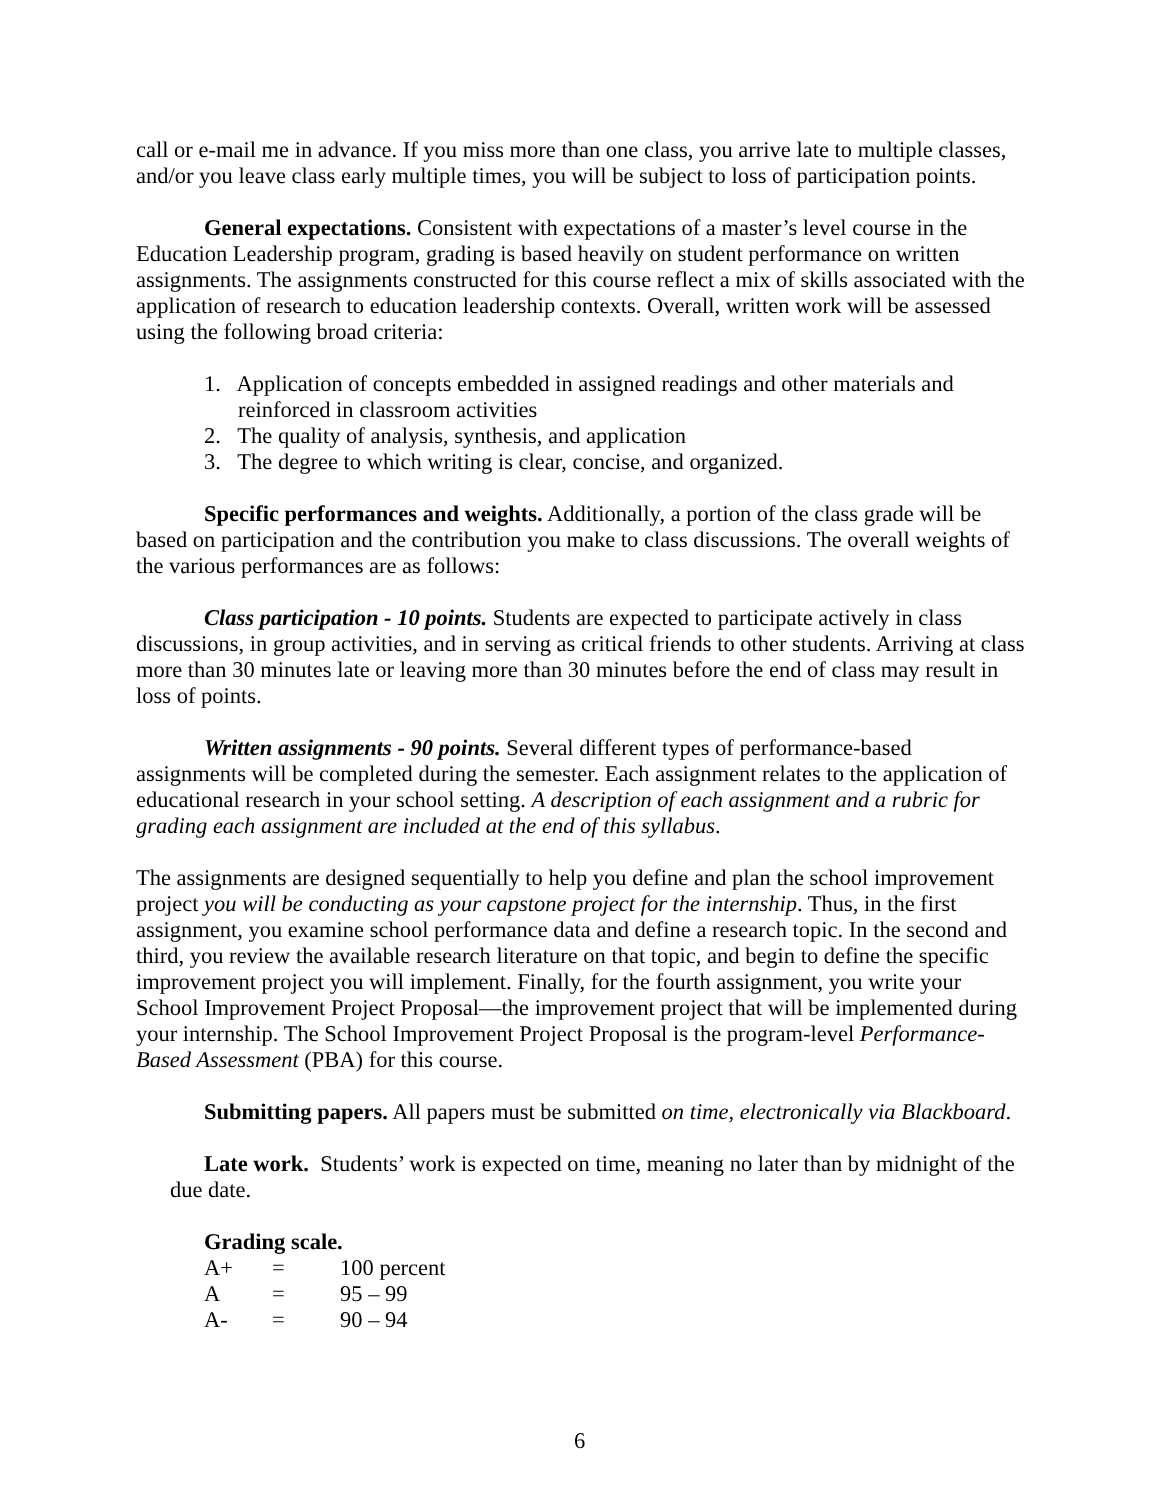call or e-mail me in advance. If you miss more than one class, you arrive late to multiple classes, and/or you leave class early multiple times, you will be subject to loss of participation points.
General expectations. Consistent with expectations of a master’s level course in the Education Leadership program, grading is based heavily on student performance on written assignments. The assignments constructed for this course reflect a mix of skills associated with the application of research to education leadership contexts. Overall, written work will be assessed using the following broad criteria:
1. Application of concepts embedded in assigned readings and other materials and reinforced in classroom activities
2. The quality of analysis, synthesis, and application
3. The degree to which writing is clear, concise, and organized.
Specific performances and weights. Additionally, a portion of the class grade will be based on participation and the contribution you make to class discussions. The overall weights of the various performances are as follows:
Class participation - 10 points. Students are expected to participate actively in class discussions, in group activities, and in serving as critical friends to other students. Arriving at class more than 30 minutes late or leaving more than 30 minutes before the end of class may result in loss of points.
Written assignments - 90 points. Several different types of performance-based assignments will be completed during the semester. Each assignment relates to the application of educational research in your school setting. A description of each assignment and a rubric for grading each assignment are included at the end of this syllabus.
The assignments are designed sequentially to help you define and plan the school improvement project you will be conducting as your capstone project for the internship. Thus, in the first assignment, you examine school performance data and define a research topic. In the second and third, you review the available research literature on that topic, and begin to define the specific improvement project you will implement. Finally, for the fourth assignment, you write your School Improvement Project Proposal—the improvement project that will be implemented during your internship. The School Improvement Project Proposal is the program-level Performance-Based Assessment (PBA) for this course.
Submitting papers. All papers must be submitted on time, electronically via Blackboard.
Late work. Students’ work is expected on time, meaning no later than by midnight of the due date.
Grading scale.
| A+ | = | 100 percent |
| A | = | 95 – 99 |
| A- | = | 90 – 94 |
6